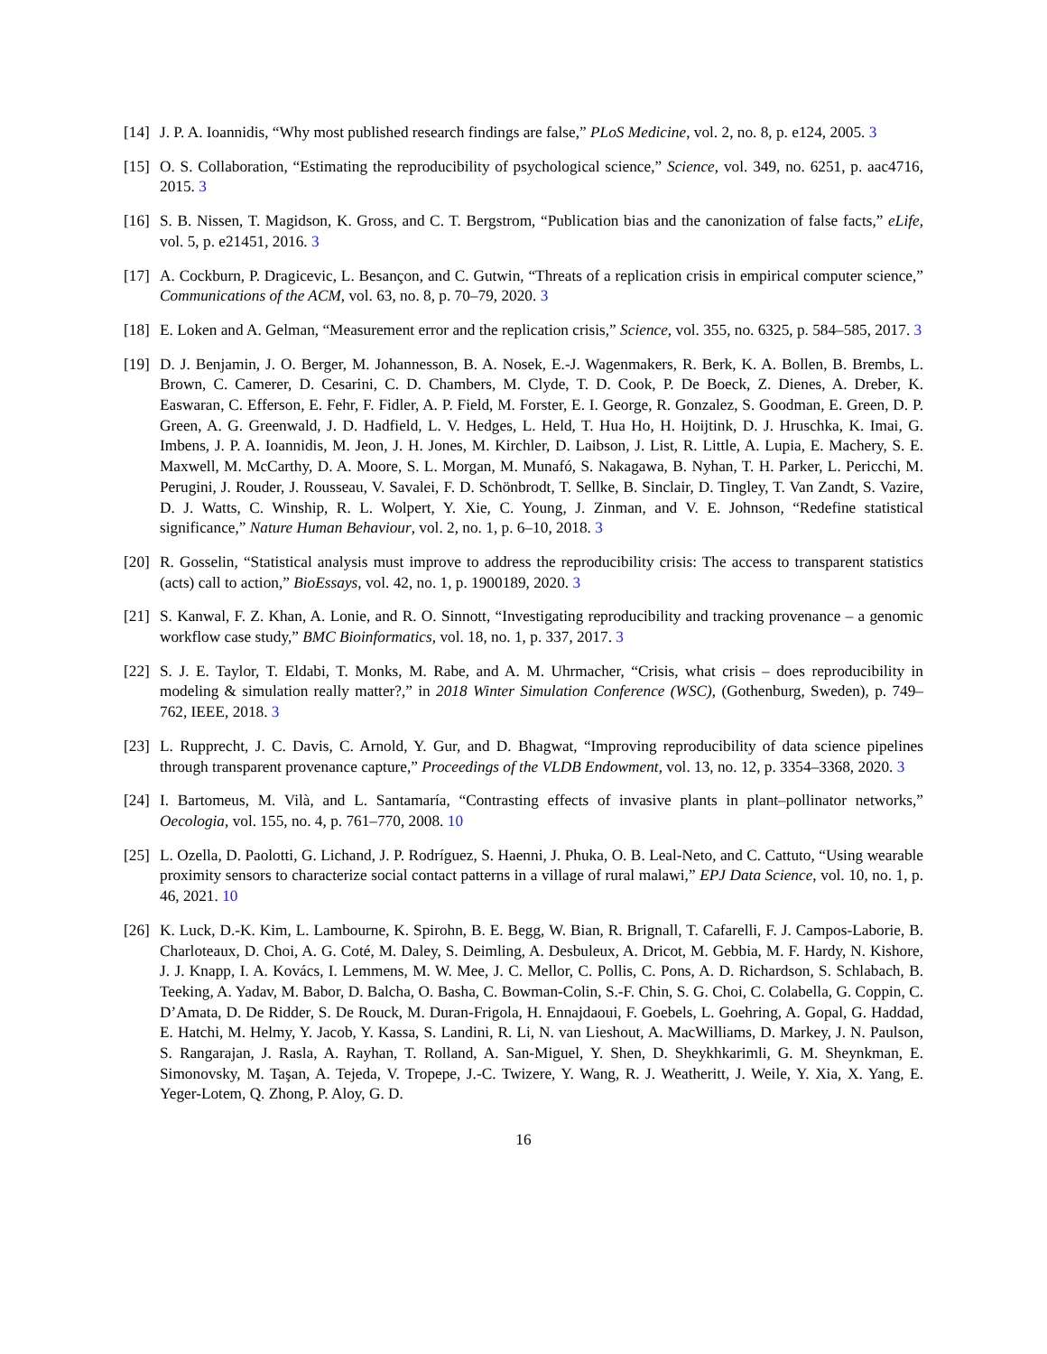[14]
J. P. A. Ioannidis, “Why most published research findings are false,” PLoS Medicine, vol. 2, no. 8, p. e124, 2005. 3
[15]
O. S. Collaboration, “Estimating the reproducibility of psychological science,” Science, vol. 349, no. 6251, p. aac4716, 2015. 3
[16]
S. B. Nissen, T. Magidson, K. Gross, and C. T. Bergstrom, “Publication bias and the canonization of false facts,” eLife, vol. 5, p. e21451, 2016. 3
[17]
A. Cockburn, P. Dragicevic, L. Besançon, and C. Gutwin, “Threats of a replication crisis in empirical computer science,” Communications of the ACM, vol. 63, no. 8, p. 70–79, 2020. 3
[18]
E. Loken and A. Gelman, “Measurement error and the replication crisis,” Science, vol. 355, no. 6325, p. 584–585, 2017. 3
[19]
D. J. Benjamin, J. O. Berger, M. Johannesson, B. A. Nosek, E.-J. Wagenmakers, R. Berk, K. A. Bollen, B. Brembs, L. Brown, C. Camerer, D. Cesarini, C. D. Chambers, M. Clyde, T. D. Cook, P. De Boeck, Z. Dienes, A. Dreber, K. Easwaran, C. Efferson, E. Fehr, F. Fidler, A. P. Field, M. Forster, E. I. George, R. Gonzalez, S. Goodman, E. Green, D. P. Green, A. G. Greenwald, J. D. Hadfield, L. V. Hedges, L. Held, T. Hua Ho, H. Hoijtink, D. J. Hruschka, K. Imai, G. Imbens, J. P. A. Ioannidis, M. Jeon, J. H. Jones, M. Kirchler, D. Laibson, J. List, R. Little, A. Lupia, E. Machery, S. E. Maxwell, M. McCarthy, D. A. Moore, S. L. Morgan, M. Munafó, S. Nakagawa, B. Nyhan, T. H. Parker, L. Pericchi, M. Perugini, J. Rouder, J. Rousseau, V. Savalei, F. D. Schönbrodt, T. Sellke, B. Sinclair, D. Tingley, T. Van Zandt, S. Vazire, D. J. Watts, C. Winship, R. L. Wolpert, Y. Xie, C. Young, J. Zinman, and V. E. Johnson, “Redefine statistical significance,” Nature Human Behaviour, vol. 2, no. 1, p. 6–10, 2018. 3
[20]
R. Gosselin, “Statistical analysis must improve to address the reproducibility crisis: The access to transparent statistics (acts) call to action,” BioEssays, vol. 42, no. 1, p. 1900189, 2020. 3
[21]
S. Kanwal, F. Z. Khan, A. Lonie, and R. O. Sinnott, “Investigating reproducibility and tracking provenance – a genomic workflow case study,” BMC Bioinformatics, vol. 18, no. 1, p. 337, 2017. 3
[22]
S. J. E. Taylor, T. Eldabi, T. Monks, M. Rabe, and A. M. Uhrmacher, “Crisis, what crisis – does reproducibility in modeling & simulation really matter?,” in 2018 Winter Simulation Conference (WSC), (Gothenburg, Sweden), p. 749–762, IEEE, 2018. 3
[23]
L. Rupprecht, J. C. Davis, C. Arnold, Y. Gur, and D. Bhagwat, “Improving reproducibility of data science pipelines through transparent provenance capture,” Proceedings of the VLDB Endowment, vol. 13, no. 12, p. 3354–3368, 2020. 3
[24]
I. Bartomeus, M. Vilà, and L. Santamaría, “Contrasting effects of invasive plants in plant–pollinator networks,” Oecologia, vol. 155, no. 4, p. 761–770, 2008. 10
[25]
L. Ozella, D. Paolotti, G. Lichand, J. P. Rodríguez, S. Haenni, J. Phuka, O. B. Leal-Neto, and C. Cattuto, “Using wearable proximity sensors to characterize social contact patterns in a village of rural malawi,” EPJ Data Science, vol. 10, no. 1, p. 46, 2021. 10
[26]
K. Luck, D.-K. Kim, L. Lambourne, K. Spirohn, B. E. Begg, W. Bian, R. Brignall, T. Cafarelli, F. J. Campos-Laborie, B. Charloteaux, D. Choi, A. G. Coté, M. Daley, S. Deimling, A. Desbuleux, A. Dricot, M. Gebbia, M. F. Hardy, N. Kishore, J. J. Knapp, I. A. Kovács, I. Lemmens, M. W. Mee, J. C. Mellor, C. Pollis, C. Pons, A. D. Richardson, S. Schlabach, B. Teeking, A. Yadav, M. Babor, D. Balcha, O. Basha, C. Bowman-Colin, S.-F. Chin, S. G. Choi, C. Colabella, G. Coppin, C. D’Amata, D. De Ridder, S. De Rouck, M. Duran-Frigola, H. Ennajdaoui, F. Goebels, L. Goehring, A. Gopal, G. Haddad, E. Hatchi, M. Helmy, Y. Jacob, Y. Kassa, S. Landini, R. Li, N. van Lieshout, A. MacWilliams, D. Markey, J. N. Paulson, S. Rangarajan, J. Rasla, A. Rayhan, T. Rolland, A. San-Miguel, Y. Shen, D. Sheykhkarimli, G. M. Sheynkman, E. Simonovsky, M. Taşan, A. Tejeda, V. Tropepe, J.-C. Twizere, Y. Wang, R. J. Weatheritt, J. Weile, Y. Xia, X. Yang, E. Yeger-Lotem, Q. Zhong, P. Aloy, G. D.
16